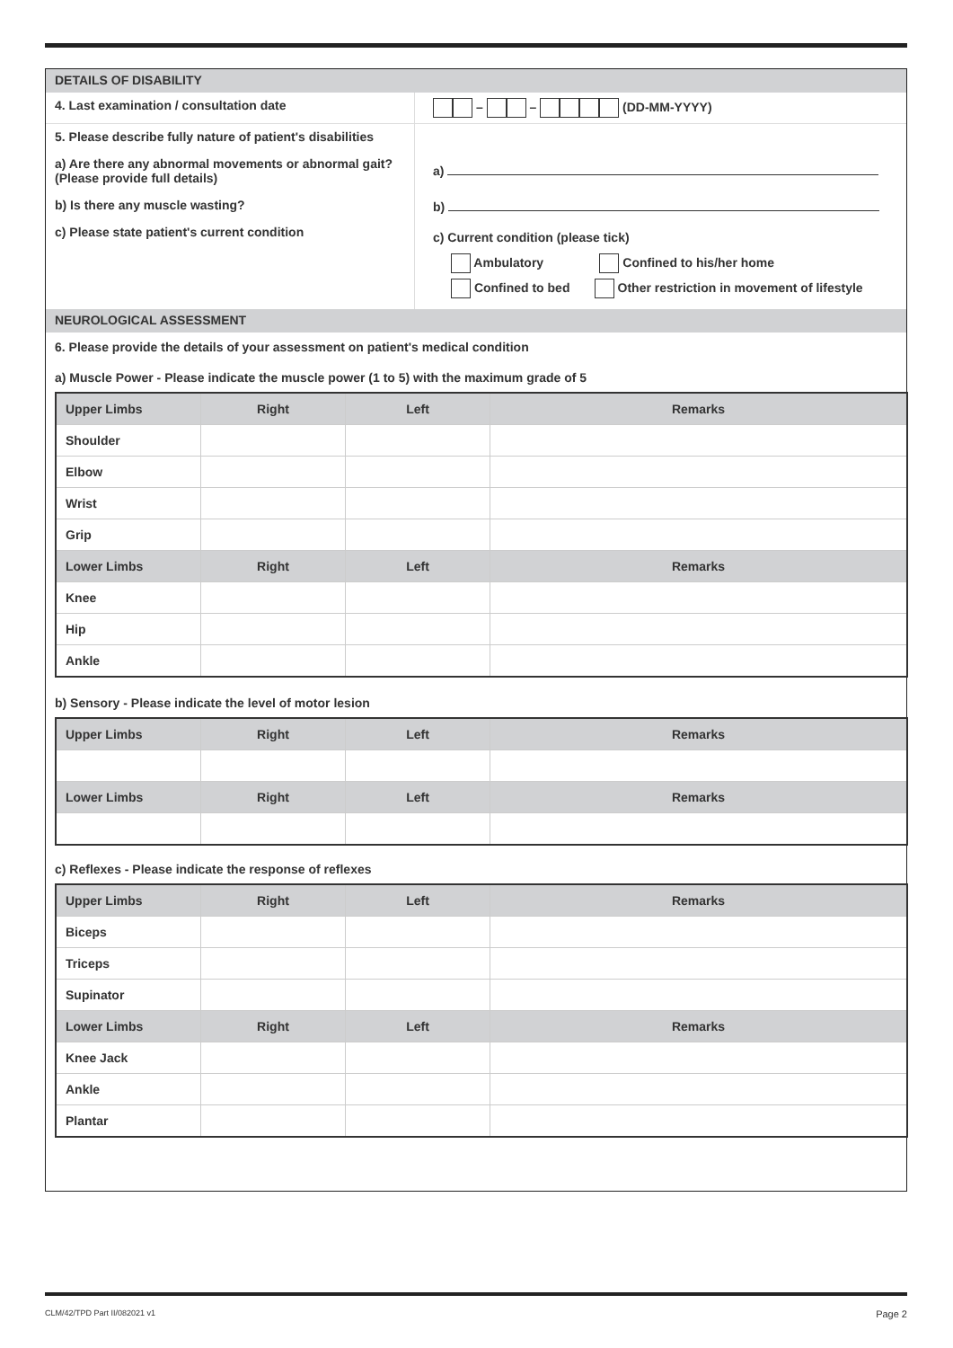DETAILS OF DISABILITY
4. Last examination / consultation date – – (DD-MM-YYYY)
5. Please describe fully nature of patient's disabilities
a) Are there any abnormal movements or abnormal gait? (Please provide full details)
b) Is there any muscle wasting?
c) Please state patient's current condition
a)
b)
c) Current condition (please tick)
Ambulatory Confined to his/her home
Confined to bed Other restriction in movement of lifestyle
NEUROLOGICAL ASSESSMENT
6. Please provide the details of your assessment on patient's medical condition
a) Muscle Power - Please indicate the muscle power (1 to 5) with the maximum grade of 5
| Upper Limbs | Right | Left | Remarks |
| --- | --- | --- | --- |
| Shoulder | | | |
| Elbow | | | |
| Wrist | | | |
| Grip | | | |
| Lower Limbs | Right | Left | Remarks |
| Knee | | | |
| Hip | | | |
| Ankle | | | |
b) Sensory - Please indicate the level of motor lesion
| Upper Limbs | Right | Left | Remarks |
| --- | --- | --- | --- |
| Lower Limbs | Right | Left | Remarks |
c) Reflexes - Please indicate the response of reflexes
| Upper Limbs | Right | Left | Remarks |
| --- | --- | --- | --- |
| Biceps | | | |
| Triceps | | | |
| Supinator | | | |
| Lower Limbs | Right | Left | Remarks |
| Knee Jack | | | |
| Ankle | | | |
| Plantar | | | |
CLM/42/TPD Part II/082021 v1 Page 2